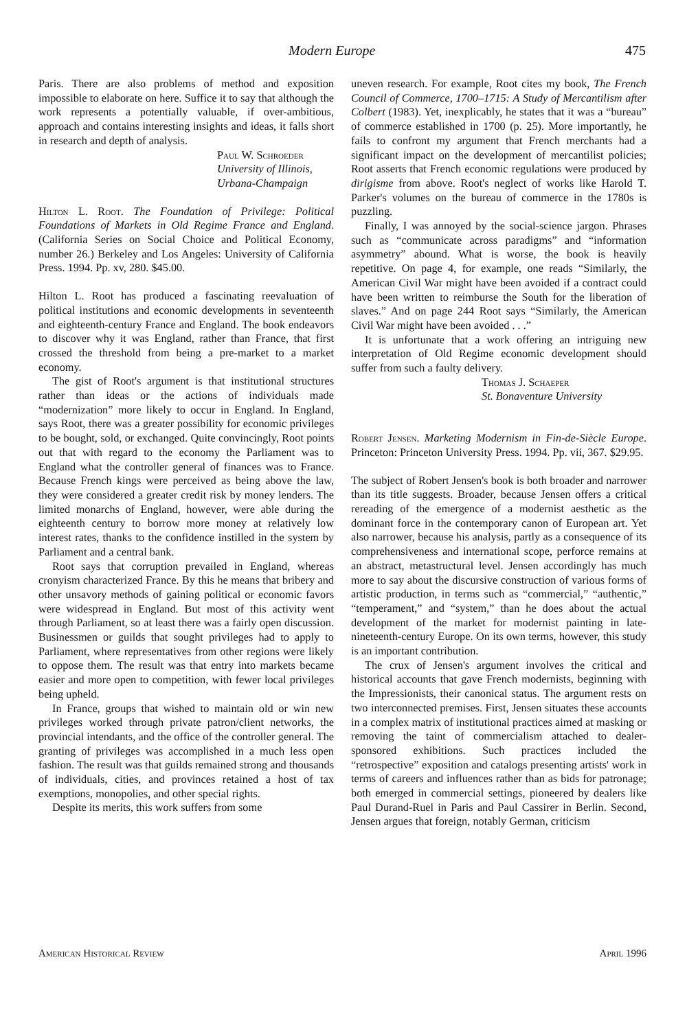Modern Europe 475
Paris. There are also problems of method and exposition impossible to elaborate on here. Suffice it to say that although the work represents a potentially valuable, if over-ambitious, approach and contains interesting insights and ideas, it falls short in research and depth of analysis.
Paul W. Schroeder
University of Illinois,
Urbana-Champaign
Hilton L. Root. The Foundation of Privilege: Political Foundations of Markets in Old Regime France and England. (California Series on Social Choice and Political Economy, number 26.) Berkeley and Los Angeles: University of California Press. 1994. Pp. xv, 280. $45.00.
Hilton L. Root has produced a fascinating reevaluation of political institutions and economic developments in seventeenth and eighteenth-century France and England. The book endeavors to discover why it was England, rather than France, that first crossed the threshold from being a pre-market to a market economy.
The gist of Root's argument is that institutional structures rather than ideas or the actions of individuals made “modernization” more likely to occur in England. In England, says Root, there was a greater possibility for economic privileges to be bought, sold, or exchanged. Quite convincingly, Root points out that with regard to the economy the Parliament was to England what the controller general of finances was to France. Because French kings were perceived as being above the law, they were considered a greater credit risk by money lenders. The limited monarchs of England, however, were able during the eighteenth century to borrow more money at relatively low interest rates, thanks to the confidence instilled in the system by Parliament and a central bank.
Root says that corruption prevailed in England, whereas cronyism characterized France. By this he means that bribery and other unsavory methods of gaining political or economic favors were widespread in England. But most of this activity went through Parliament, so at least there was a fairly open discussion. Businessmen or guilds that sought privileges had to apply to Parliament, where representatives from other regions were likely to oppose them. The result was that entry into markets became easier and more open to competition, with fewer local privileges being upheld.
In France, groups that wished to maintain old or win new privileges worked through private patron/client networks, the provincial intendants, and the office of the controller general. The granting of privileges was accomplished in a much less open fashion. The result was that guilds remained strong and thousands of individuals, cities, and provinces retained a host of tax exemptions, monopolies, and other special rights.
Despite its merits, this work suffers from some
uneven research. For example, Root cites my book, The French Council of Commerce, 1700–1715: A Study of Mercantilism after Colbert (1983). Yet, inexplicably, he states that it was a “bureau” of commerce established in 1700 (p. 25). More importantly, he fails to confront my argument that French merchants had a significant impact on the development of mercantilist policies; Root asserts that French economic regulations were produced by dirigisme from above. Root's neglect of works like Harold T. Parker's volumes on the bureau of commerce in the 1780s is puzzling.
Finally, I was annoyed by the social-science jargon. Phrases such as “communicate across paradigms” and “information asymmetry” abound. What is worse, the book is heavily repetitive. On page 4, for example, one reads “Similarly, the American Civil War might have been avoided if a contract could have been written to reimburse the South for the liberation of slaves.” And on page 244 Root says “Similarly, the American Civil War might have been avoided . . .”
It is unfortunate that a work offering an intriguing new interpretation of Old Regime economic development should suffer from such a faulty delivery.
Thomas J. Schaeper
St. Bonaventure University
Robert Jensen. Marketing Modernism in Fin-de-Siècle Europe. Princeton: Princeton University Press. 1994. Pp. vii, 367. $29.95.
The subject of Robert Jensen's book is both broader and narrower than its title suggests. Broader, because Jensen offers a critical rereading of the emergence of a modernist aesthetic as the dominant force in the contemporary canon of European art. Yet also narrower, because his analysis, partly as a consequence of its comprehensiveness and international scope, perforce remains at an abstract, metastructural level. Jensen accordingly has much more to say about the discursive construction of various forms of artistic production, in terms such as “commercial,” “authentic,” “temperament,” and “system,” than he does about the actual development of the market for modernist painting in late-nineteenth-century Europe. On its own terms, however, this study is an important contribution.
The crux of Jensen's argument involves the critical and historical accounts that gave French modernists, beginning with the Impressionists, their canonical status. The argument rests on two interconnected premises. First, Jensen situates these accounts in a complex matrix of institutional practices aimed at masking or removing the taint of commercialism attached to dealer-sponsored exhibitions. Such practices included the “retrospective” exposition and catalogs presenting artists' work in terms of careers and influences rather than as bids for patronage; both emerged in commercial settings, pioneered by dealers like Paul Durand-Ruel in Paris and Paul Cassirer in Berlin. Second, Jensen argues that foreign, notably German, criticism
American Historical Review April 1996